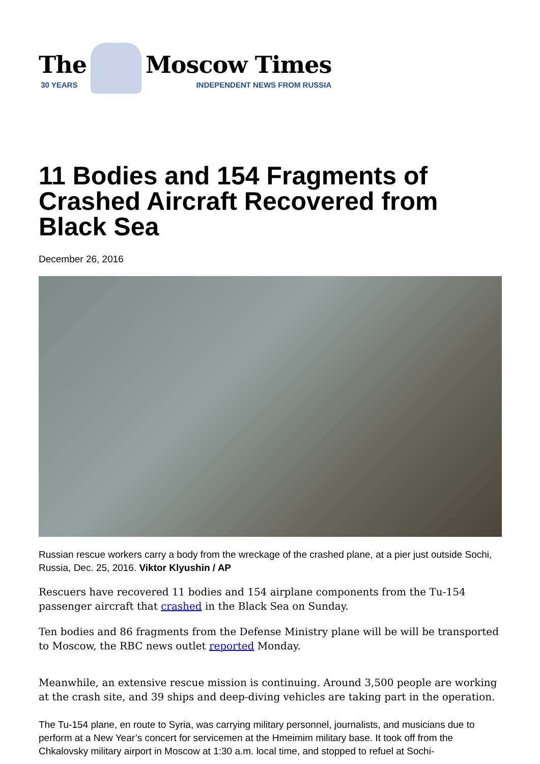The
30 YEARS
Moscow Times
INDEPENDENT NEWS FROM RUSSIA
11 Bodies and 154 Fragments of Crashed Aircraft Recovered from Black Sea
December 26, 2016
Russian rescue workers carry a body from the wreckage of the crashed plane, at a pier just outside Sochi, Russia, Dec. 25, 2016. Viktor Klyushin / AP
Rescuers have recovered 11 bodies and 154 airplane components from the Tu-154 passenger aircraft that crashed in the Black Sea on Sunday.
Ten bodies and 86 fragments from the Defense Ministry plane will be will be transported to Moscow, the RBC news outlet reported Monday.
Meanwhile, an extensive rescue mission is continuing. Around 3,500 people are working at the crash site, and 39 ships and deep-diving vehicles are taking part in the operation.
The Tu-154 plane, en route to Syria, was carrying military personnel, journalists, and musicians due to perform at a New Year’s concert for servicemen at the Hmeimim military base. It took off from the Chkalovsky military airport in Moscow at 1:30 a.m. local time, and stopped to refuel at Sochi-